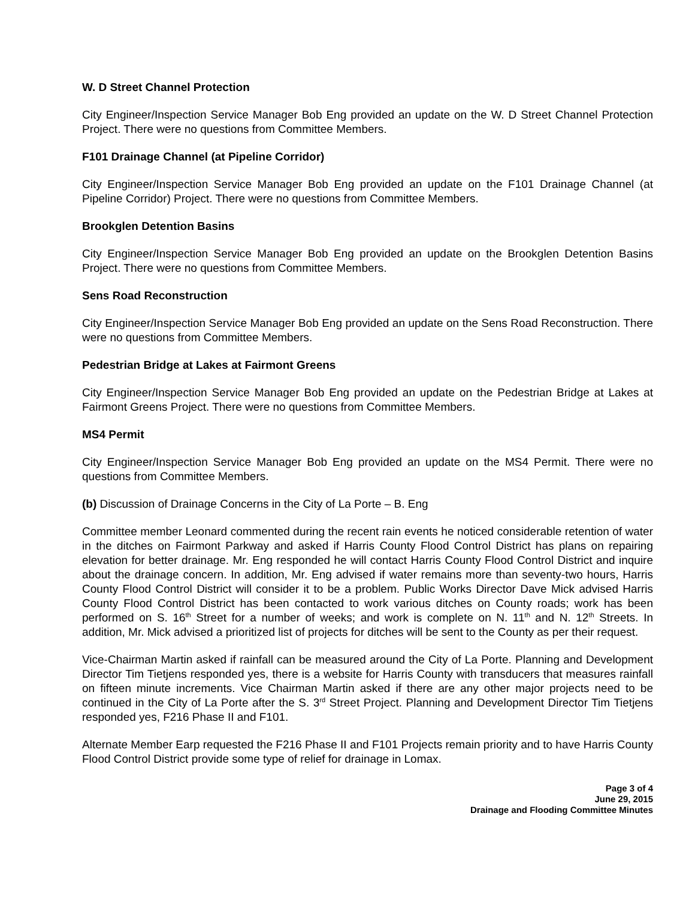W. D Street Channel Protection
City Engineer/Inspection Service Manager Bob Eng provided an update on the W. D Street Channel Protection Project. There were no questions from Committee Members.
F101 Drainage Channel (at Pipeline Corridor)
City Engineer/Inspection Service Manager Bob Eng provided an update on the F101 Drainage Channel (at Pipeline Corridor) Project. There were no questions from Committee Members.
Brookglen Detention Basins
City Engineer/Inspection Service Manager Bob Eng provided an update on the Brookglen Detention Basins Project. There were no questions from Committee Members.
Sens Road Reconstruction
City Engineer/Inspection Service Manager Bob Eng provided an update on the Sens Road Reconstruction. There were no questions from Committee Members.
Pedestrian Bridge at Lakes at Fairmont Greens
City Engineer/Inspection Service Manager Bob Eng provided an update on the Pedestrian Bridge at Lakes at Fairmont Greens Project. There were no questions from Committee Members.
MS4 Permit
City Engineer/Inspection Service Manager Bob Eng provided an update on the MS4 Permit. There were no questions from Committee Members.
(b) Discussion of Drainage Concerns in the City of La Porte – B. Eng
Committee member Leonard commented during the recent rain events he noticed considerable retention of water in the ditches on Fairmont Parkway and asked if Harris County Flood Control District has plans on repairing elevation for better drainage. Mr. Eng responded he will contact Harris County Flood Control District and inquire about the drainage concern. In addition, Mr. Eng advised if water remains more than seventy-two hours, Harris County Flood Control District will consider it to be a problem. Public Works Director Dave Mick advised Harris County Flood Control District has been contacted to work various ditches on County roads; work has been performed on S. 16<sup>th</sup> Street for a number of weeks; and work is complete on N. 11<sup>th</sup> and N. 12<sup>th</sup> Streets. In addition, Mr. Mick advised a prioritized list of projects for ditches will be sent to the County as per their request.
Vice-Chairman Martin asked if rainfall can be measured around the City of La Porte. Planning and Development Director Tim Tietjens responded yes, there is a website for Harris County with transducers that measures rainfall on fifteen minute increments. Vice Chairman Martin asked if there are any other major projects need to be continued in the City of La Porte after the S. 3<sup>rd</sup> Street Project. Planning and Development Director Tim Tietjens responded yes, F216 Phase II and F101.
Alternate Member Earp requested the F216 Phase II and F101 Projects remain priority and to have Harris County Flood Control District provide some type of relief for drainage in Lomax.
Page 3 of 4
June 29, 2015
Drainage and Flooding Committee Minutes